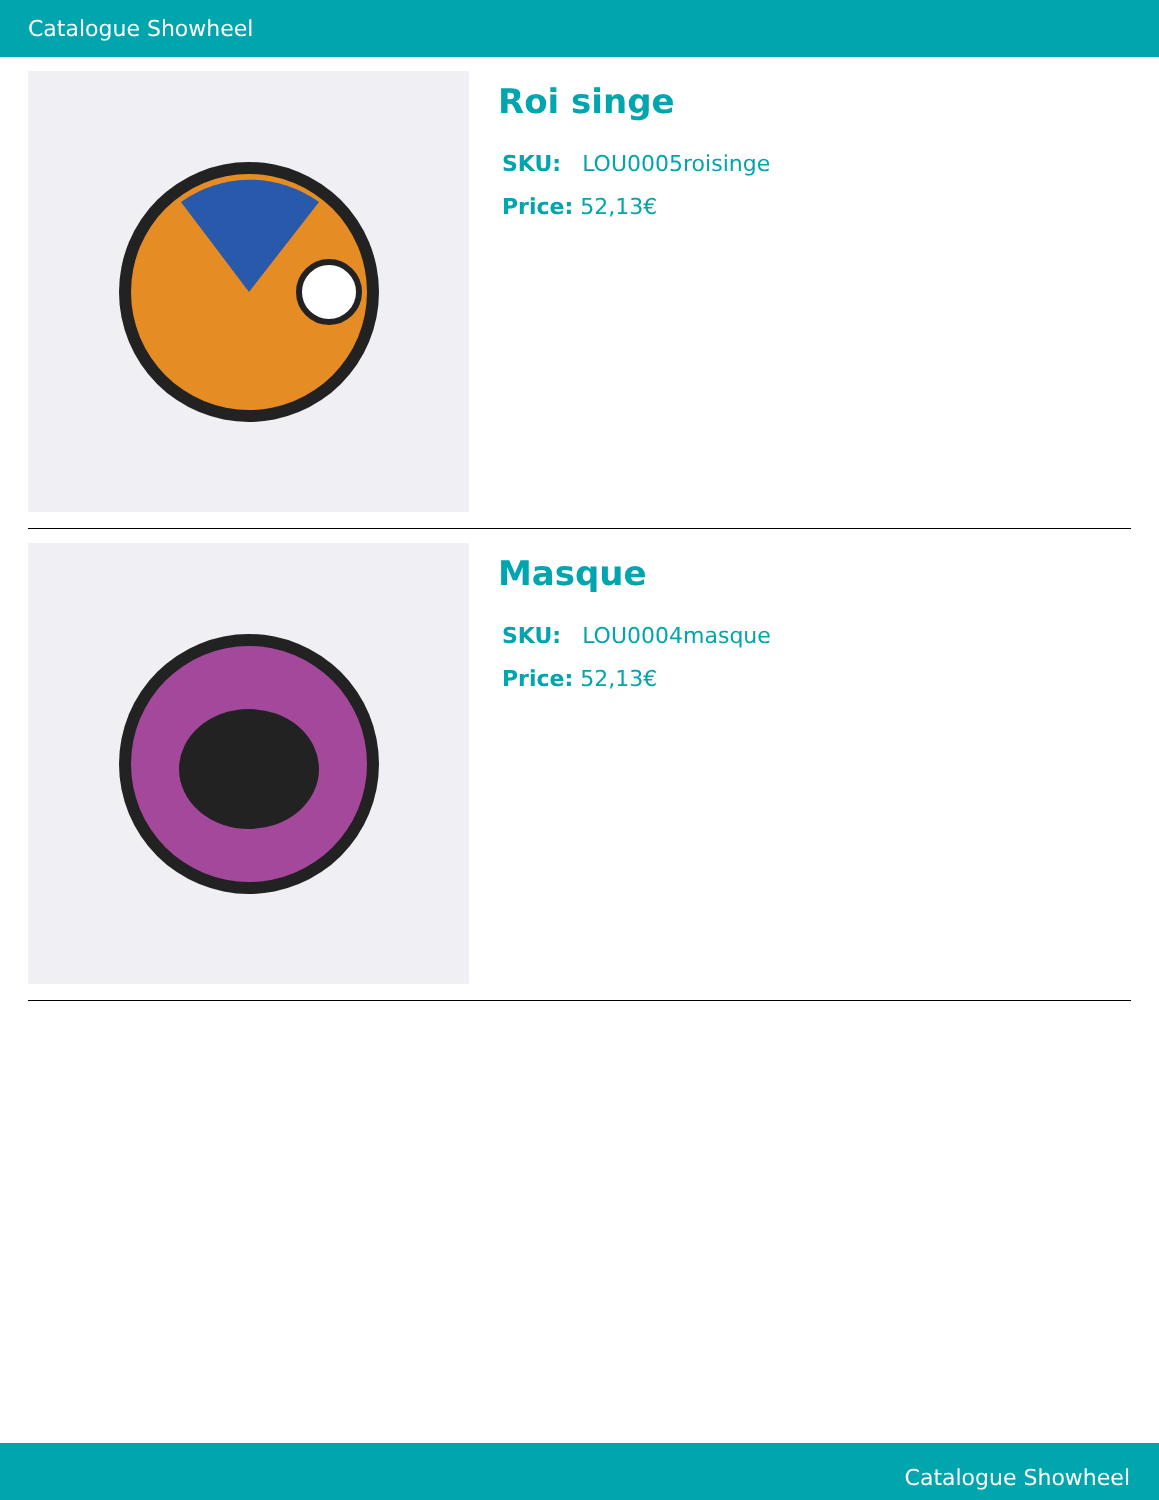Catalogue Showheel
Roi singe
SKU: LOU0005roisinge
Price: 52,13€
Masque
SKU: LOU0004masque
Price: 52,13€
Catalogue Showheel